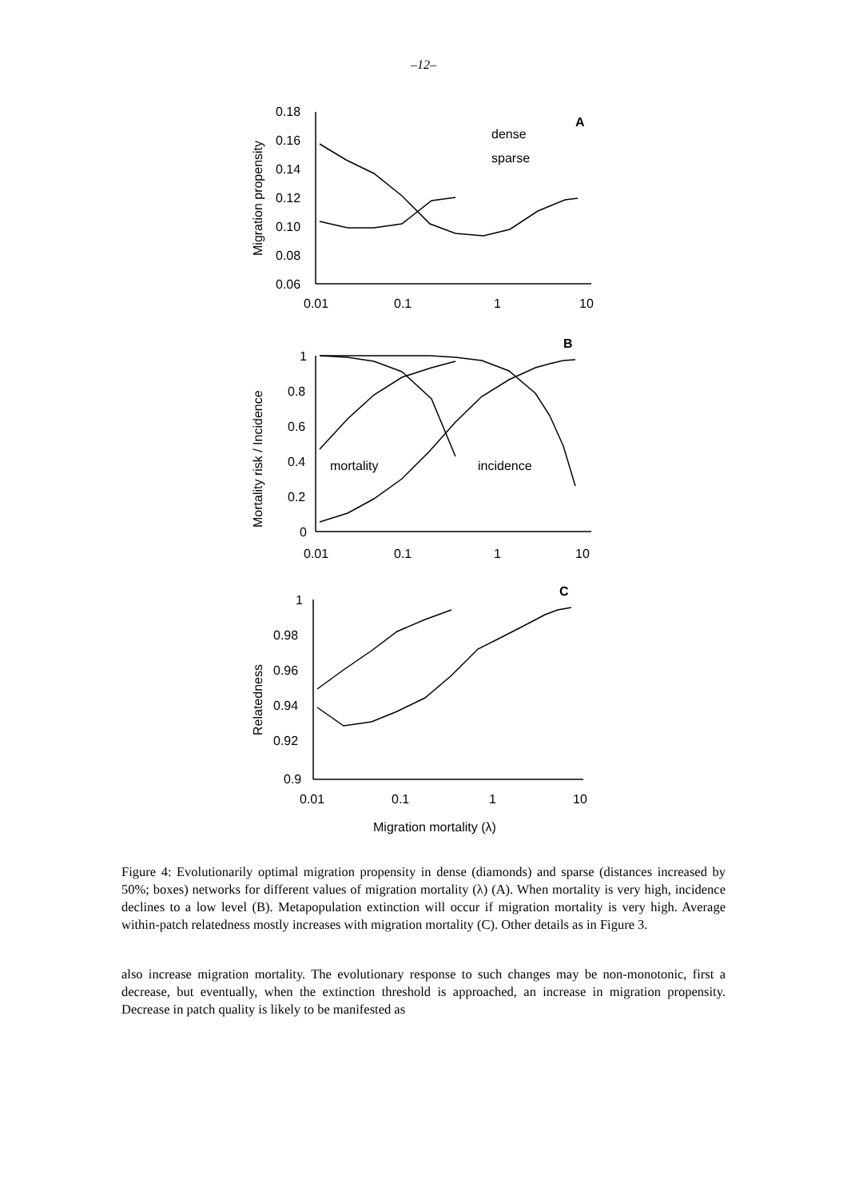–12–
0.18
0.16
0.14
0.12
0.10
0.08
0.06
0.01
0.1
1
10
dense
sparse
A
1
0.8
0.6
0.4
0.2
0
0.01
0.1
1
10
mortality
incidence
B
1
0.98
0.96
0.94
0.92
0.9
0.01
0.1
1
10
C
Migration mortality (λ)
Migration propensity
Mortality risk / Incidence
Relatedness
Figure 4: Evolutionarily optimal migration propensity in dense (diamonds) and sparse (distances increased by 50%; boxes) networks for different values of migration mortality (λ) (A). When mortality is very high, incidence declines to a low level (B). Metapopulation extinction will occur if migration mortality is very high. Average within-patch relatedness mostly increases with migration mortality (C). Other details as in Figure 3.
also increase migration mortality. The evolutionary response to such changes may be non-monotonic, first a decrease, but eventually, when the extinction threshold is approached, an increase in migration propensity. Decrease in patch quality is likely to be manifested as